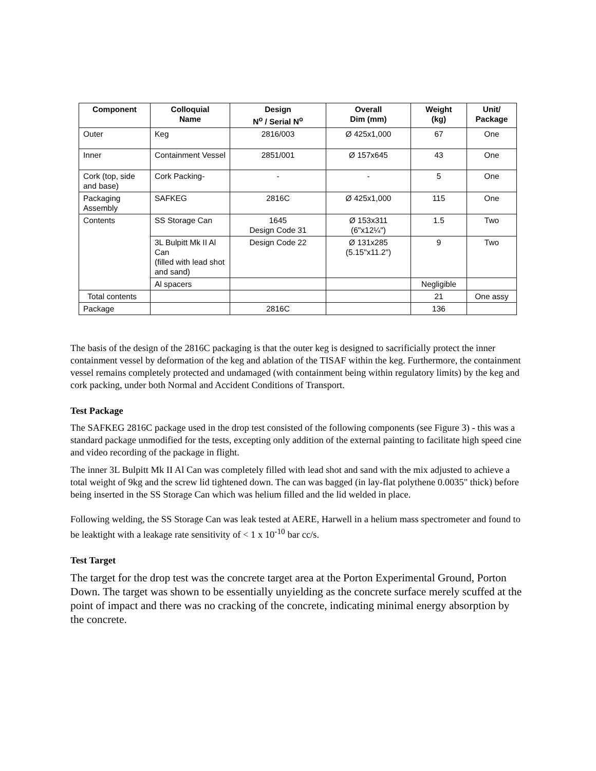| Component | Colloquial Name | Design N<sup>o</sup> / Serial N<sup>o</sup> | Overall Dim (mm) | Weight (kg) | Unit/ Package |
| --- | --- | --- | --- | --- | --- |
| Outer | Keg | 2816/003 | Ø 425x1,000 | 67 | One |
| Inner | Containment Vessel | 2851/001 | Ø 157x645 | 43 | One |
| Cork (top, side and base) | Cork Packing- | - | - | 5 | One |
| Packaging Assembly | SAFKEG | 2816C | Ø 425x1,000 | 115 | One |
| Contents | SS Storage Can | 1645 Design Code 31 | Ø 153x311 (6"x12¼") | 1.5 | Two |
| | 3L Bulpitt Mk II Al Can (filled with lead shot and sand) | Design Code 22 | Ø 131x285 (5.15"x11.2") | 9 | Two |
| | Al spacers | | | Negligible | |
| Total contents | | | | 21 | One assy |
| Package | | 2816C | | 136 | |
The basis of the design of the 2816C packaging is that the outer keg is designed to sacrificially protect the inner containment vessel by deformation of the keg and ablation of the TISAF within the keg. Furthermore, the containment vessel remains completely protected and undamaged (with containment being within regulatory limits) by the keg and cork packing, under both Normal and Accident Conditions of Transport.
Test Package
The SAFKEG 2816C package used in the drop test consisted of the following components (see Figure 3) - this was a standard package unmodified for the tests, excepting only addition of the external painting to facilitate high speed cine and video recording of the package in flight.
The inner 3L Bulpitt Mk II Al Can was completely filled with lead shot and sand with the mix adjusted to achieve a total weight of 9kg and the screw lid tightened down. The can was bagged (in lay-flat polythene 0.0035" thick) before being inserted in the SS Storage Can which was helium filled and the lid welded in place.
Following welding, the SS Storage Can was leak tested at AERE, Harwell in a helium mass spectrometer and found to be leaktight with a leakage rate sensitivity of < 1 x 10<sup>-10</sup> bar cc/s.
Test Target
The target for the drop test was the concrete target area at the Porton Experimental Ground, Porton Down. The target was shown to be essentially unyielding as the concrete surface merely scuffed at the point of impact and there was no cracking of the concrete, indicating minimal energy absorption by the concrete.